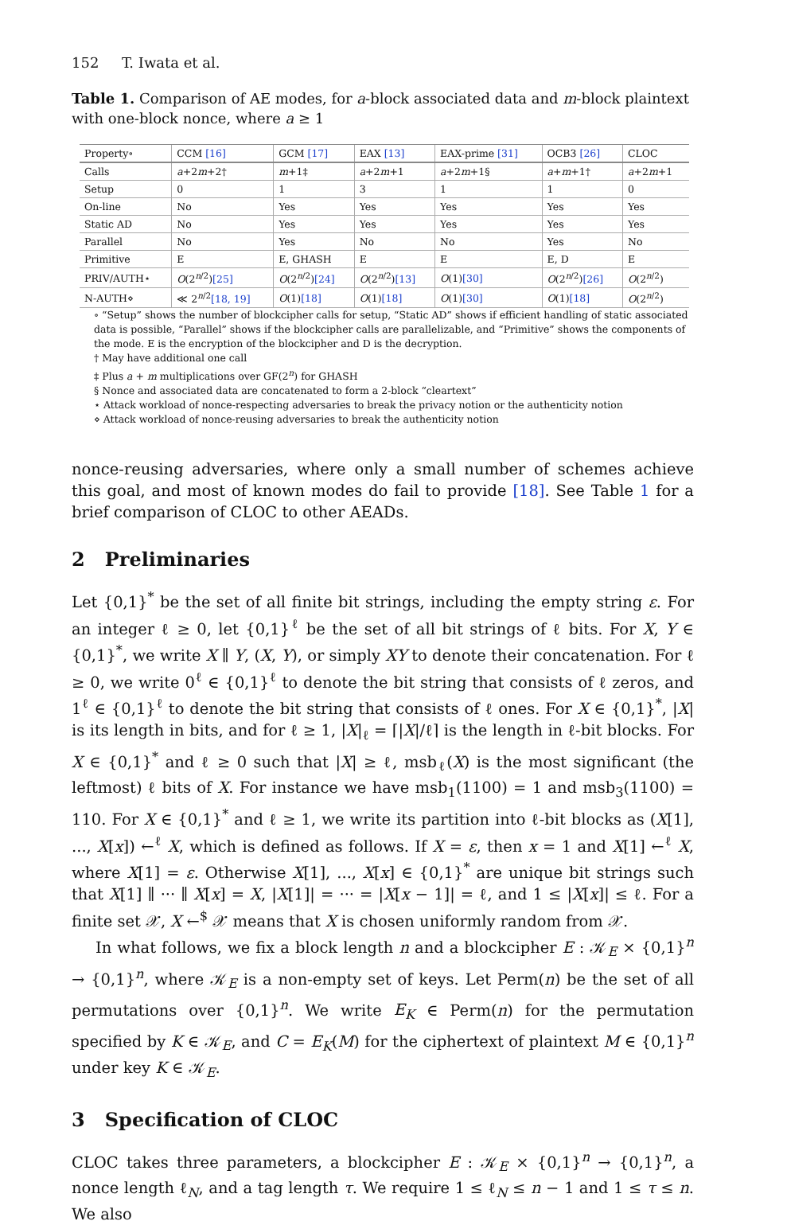152 T. Iwata et al.
Table 1. Comparison of AE modes, for a-block associated data and m-block plaintext with one-block nonce, where a ≥ 1
| Property∘ | CCM [16] | GCM [17] | EAX [13] | EAX-prime [31] | OCB3 [26] | CLOC |
| --- | --- | --- | --- | --- | --- | --- |
| Calls | a +2 m +2† | m +1‡ | a +2 m +1 | a +2 m +1§ | a + m +1† | a +2 m +1 |
| Setup | 0 | 1 | 3 | 1 | 1 | 0 |
| On-line | No | Yes | Yes | Yes | Yes | Yes |
| Static AD | No | Yes | Yes | Yes | Yes | Yes |
| Parallel | No | Yes | No | No | Yes | No |
| Primitive | E | E, GHASH | E | E | E, D | E |
| PRIV/AUTH⋆ | O (2<sup>n/2</sup>) [25] | O (2<sup>n/2</sup>) [24] | O (2<sup>n/2</sup>) [13] | O (1) [30] | O (2<sup>n/2</sup>) [26] | O (2<sup>n/2</sup>) |
| N-AUTH⋄ | ≪ 2<sup>n/2</sup> [18, 19] | O (1) [18] | O (1) [18] | O (1) [30] | O (1) [18] | O (2<sup>n/2</sup>) |
∘ “Setup” shows the number of blockcipher calls for setup, “Static AD” shows if efficient handling of static associated data is possible, “Parallel” shows if the blockcipher calls are parallelizable, and “Primitive” shows the components of the mode. E is the encryption of the blockcipher and D is the decryption.
† May have additional one call
‡ Plus a + m multiplications over GF(2<sup>n</sup>) for GHASH
§ Nonce and associated data are concatenated to form a 2-block “cleartext”
⋆ Attack workload of nonce-respecting adversaries to break the privacy notion or the authenticity notion
⋄ Attack workload of nonce-reusing adversaries to break the authenticity notion
nonce-reusing adversaries, where only a small number of schemes achieve this goal, and most of known modes do fail to provide [18]. See Table 1 for a brief comparison of CLOC to other AEADs.
2 Preliminaries
Let {0,1}<sup>*</sup> be the set of all finite bit strings, including the empty string ε. For an integer ℓ ≥ 0, let {0,1}<sup>ℓ</sup> be the set of all bit strings of ℓ bits. For X, Y ∈ {0,1}<sup>*</sup>, we write X ∥ Y, (X, Y), or simply XY to denote their concatenation. For ℓ ≥ 0, we write 0<sup>ℓ</sup> ∈ {0,1}<sup>ℓ</sup> to denote the bit string that consists of ℓ zeros, and 1<sup>ℓ</sup> ∈ {0,1}<sup>ℓ</sup> to denote the bit string that consists of ℓ ones. For X ∈ {0,1}<sup>*</sup>, |X| is its length in bits, and for ℓ ≥ 1, |X|<sub>ℓ</sub> = ⌈|X|/ℓ⌉ is the length in ℓ-bit blocks. For X ∈ {0,1}<sup>*</sup> and ℓ ≥ 0 such that |X| ≥ ℓ, msb<sub>ℓ</sub>(X) is the most significant (the leftmost) ℓ bits of X. For instance we have msb<sub>1</sub>(1100) = 1 and msb<sub>3</sub>(1100) = 110. For X ∈ {0,1}<sup>*</sup> and ℓ ≥ 1, we write its partition into ℓ-bit blocks as (X[1], ..., X[x]) ←<sup>ℓ</sup> X, which is defined as follows. If X = ε, then x = 1 and X[1] ←<sup>ℓ</sup> X, where X[1] = ε. Otherwise X[1], ..., X[x] ∈ {0,1}<sup>*</sup> are unique bit strings such that X[1] ∥ ··· ∥ X[x] = X, |X[1]| = ··· = |X[x − 1]| = ℓ, and 1 ≤ |X[x]| ≤ ℓ. For a finite set 𝒳, X ←<sup>$</sup> 𝒳 means that X is chosen uniformly random from 𝒳.
In what follows, we fix a block length n and a blockcipher E : 𝒦<sub>E</sub> × {0,1}<sup>n</sup> → {0,1}<sup>n</sup>, where 𝒦<sub>E</sub> is a non-empty set of keys. Let Perm(n) be the set of all permutations over {0,1}<sup>n</sup>. We write E<sub>K</sub> ∈ Perm(n) for the permutation specified by K ∈ 𝒦<sub>E</sub>, and C = E<sub>K</sub>(M) for the ciphertext of plaintext M ∈ {0,1}<sup>n</sup> under key K ∈ 𝒦<sub>E</sub>.
3 Specification of CLOC
CLOC takes three parameters, a blockcipher E : 𝒦<sub>E</sub> × {0,1}<sup>n</sup> → {0,1}<sup>n</sup>, a nonce length ℓ<sub>N</sub>, and a tag length τ. We require 1 ≤ ℓ<sub>N</sub> ≤ n − 1 and 1 ≤ τ ≤ n. We also